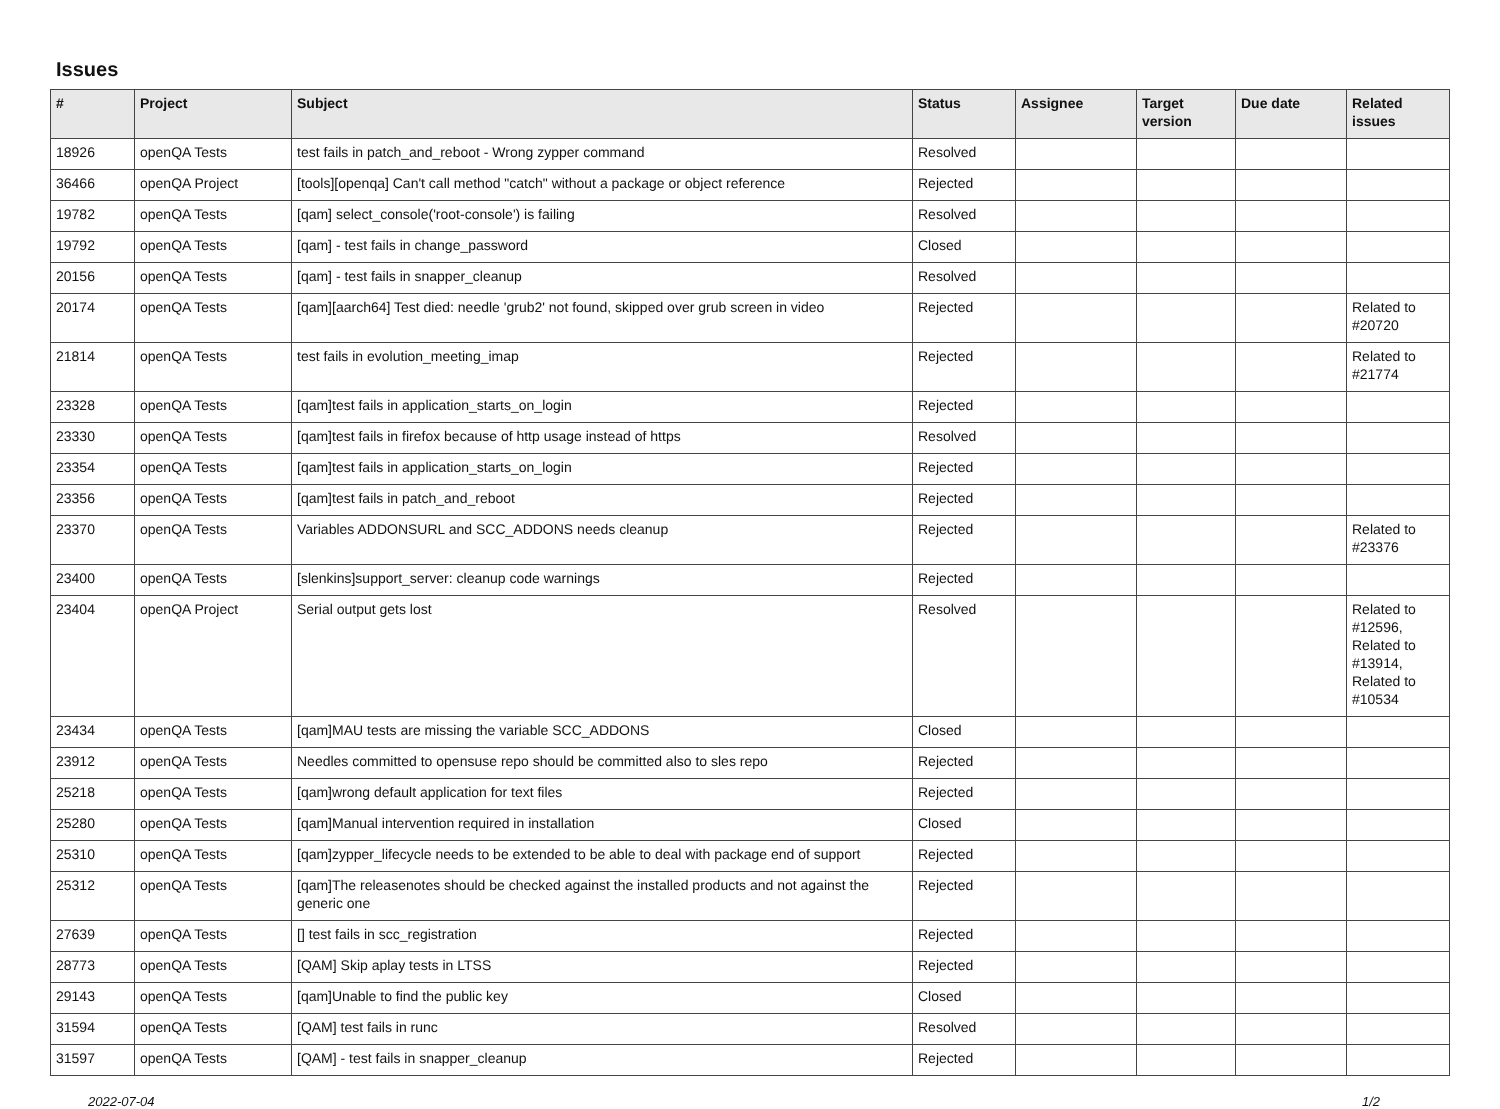Issues
| # | Project | Subject | Status | Assignee | Target version | Due date | Related issues |
| --- | --- | --- | --- | --- | --- | --- | --- |
| 18926 | openQA Tests | test fails in patch_and_reboot - Wrong zypper command | Resolved | | | | |
| 36466 | openQA Project | [tools][openqa] Can't call method "catch" without a package or object reference | Rejected | | | | |
| 19782 | openQA Tests | [qam] select_console('root-console') is failing | Resolved | | | | |
| 19792 | openQA Tests | [qam] - test fails in change_password | Closed | | | | |
| 20156 | openQA Tests | [qam] - test fails in snapper_cleanup | Resolved | | | | |
| 20174 | openQA Tests | [qam][aarch64] Test died: needle 'grub2' not found, skipped over grub screen in video | Rejected | | | | Related to #20720 |
| 21814 | openQA Tests | test fails in evolution_meeting_imap | Rejected | | | | Related to #21774 |
| 23328 | openQA Tests | [qam]test fails in application_starts_on_login | Rejected | | | | |
| 23330 | openQA Tests | [qam]test fails in firefox because of http usage instead of https | Resolved | | | | |
| 23354 | openQA Tests | [qam]test fails in application_starts_on_login | Rejected | | | | |
| 23356 | openQA Tests | [qam]test fails in patch_and_reboot | Rejected | | | | |
| 23370 | openQA Tests | Variables ADDONSURL and SCC_ADDONS needs cleanup | Rejected | | | | Related to #23376 |
| 23400 | openQA Tests | [slenkins]support_server: cleanup code warnings | Rejected | | | | |
| 23404 | openQA Project | Serial output gets lost | Resolved | | | | Related to #12596, Related to #13914, Related to #10534 |
| 23434 | openQA Tests | [qam]MAU tests are missing the variable SCC_ADDONS | Closed | | | | |
| 23912 | openQA Tests | Needles committed to opensuse repo should be committed also to sles repo | Rejected | | | | |
| 25218 | openQA Tests | [qam]wrong default application for text files | Rejected | | | | |
| 25280 | openQA Tests | [qam]Manual intervention required in installation | Closed | | | | |
| 25310 | openQA Tests | [qam]zypper_lifecycle needs to be extended to be able to deal with package end of support | Rejected | | | | |
| 25312 | openQA Tests | [qam]The releasenotes should be checked against the installed products and not against the generic one | Rejected | | | | |
| 27639 | openQA Tests | [] test fails in scc_registration | Rejected | | | | |
| 28773 | openQA Tests | [QAM] Skip aplay tests in LTSS | Rejected | | | | |
| 29143 | openQA Tests | [qam]Unable to find the public key | Closed | | | | |
| 31594 | openQA Tests | [QAM] test fails in runc | Resolved | | | | |
| 31597 | openQA Tests | [QAM] - test fails in snapper_cleanup | Rejected | | | | |
2022-07-04 1/2